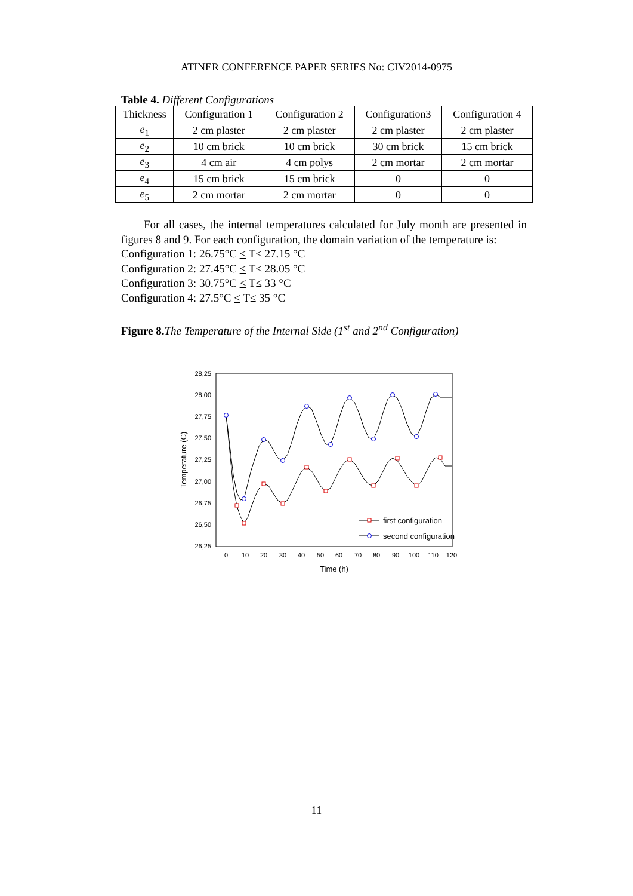ATINER CONFERENCE PAPER SERIES No: CIV2014-0975
Table 4. Different Configurations
| Thickness | Configuration 1 | Configuration 2 | Configuration3 | Configuration 4 |
| e<sub>1</sub> | 2 cm plaster | 2 cm plaster | 2 cm plaster | 2 cm plaster |
| e<sub>2</sub> | 10 cm brick | 10 cm brick | 30 cm brick | 15 cm brick |
| e<sub>3</sub> | 4 cm air | 4 cm polys | 2 cm mortar | 2 cm mortar |
| e<sub>4</sub> | 15 cm brick | 15 cm brick | 0 | 0 |
| e<sub>5</sub> | 2 cm mortar | 2 cm mortar | 0 | 0 |
For all cases, the internal temperatures calculated for July month are presented in figures 8 and 9. For each configuration, the domain variation of the temperature is:
Configuration 1: 26.75°C < T≤ 27.15 °C
Configuration 2: 27.45°C < T≤ 28.05 °C
Configuration 3: 30.75°C < T≤ 33 °C
Configuration 4: 27.5°C < T≤ 35 °C
Figure 8. The Temperature of the Internal Side (1<sup>st</sup> and 2<sup>nd</sup> Configuration)
28,25
28,00
27,75
27,50
27,25
27,00
26,75
26,50
26,25
0
10
20
30
40
50
60
70
80
90
100
110
120
Time (h)
Temperature (C)
first configuration
second configuration
11